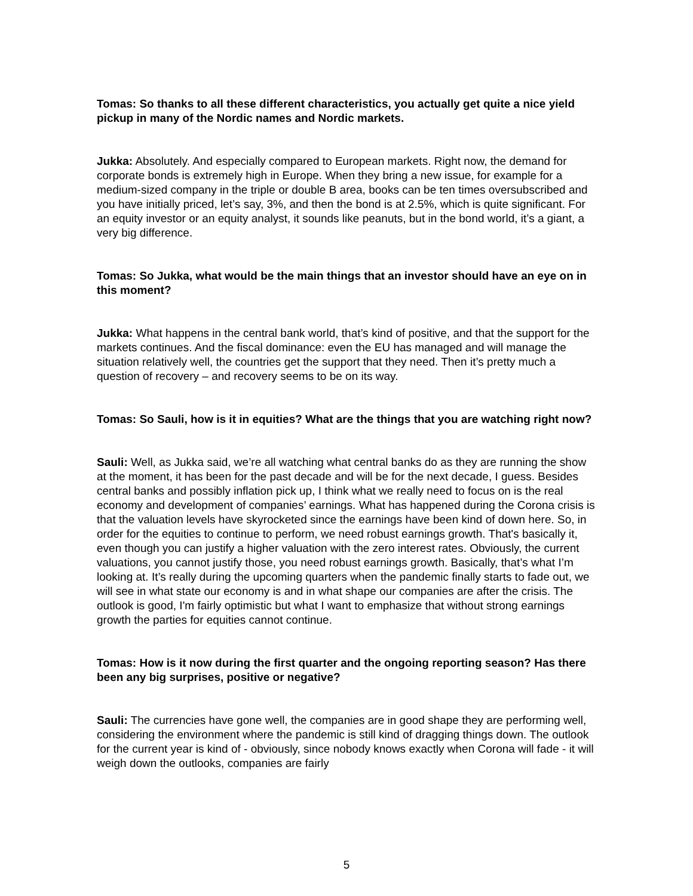Tomas: So thanks to all these different characteristics, you actually get quite a nice yield pickup in many of the Nordic names and Nordic markets.
Jukka: Absolutely. And especially compared to European markets. Right now, the demand for corporate bonds is extremely high in Europe. When they bring a new issue, for example for a medium-sized company in the triple or double B area, books can be ten times oversubscribed and you have initially priced, let’s say, 3%, and then the bond is at 2.5%, which is quite significant. For an equity investor or an equity analyst, it sounds like peanuts, but in the bond world, it’s a giant, a very big difference.
Tomas: So Jukka, what would be the main things that an investor should have an eye on in this moment?
Jukka: What happens in the central bank world, that’s kind of positive, and that the support for the markets continues. And the fiscal dominance: even the EU has managed and will manage the situation relatively well, the countries get the support that they need. Then it’s pretty much a question of recovery – and recovery seems to be on its way.
Tomas: So Sauli, how is it in equities? What are the things that you are watching right now?
Sauli: Well, as Jukka said, we’re all watching what central banks do as they are running the show at the moment, it has been for the past decade and will be for the next decade, I guess. Besides central banks and possibly inflation pick up, I think what we really need to focus on is the real economy and development of companies’ earnings. What has happened during the Corona crisis is that the valuation levels have skyrocketed since the earnings have been kind of down here. So, in order for the equities to continue to perform, we need robust earnings growth. That's basically it, even though you can justify a higher valuation with the zero interest rates. Obviously, the current valuations, you cannot justify those, you need robust earnings growth. Basically, that’s what I’m looking at. It’s really during the upcoming quarters when the pandemic finally starts to fade out, we will see in what state our economy is and in what shape our companies are after the crisis. The outlook is good, I'm fairly optimistic but what I want to emphasize that without strong earnings growth the parties for equities cannot continue.
Tomas: How is it now during the first quarter and the ongoing reporting season? Has there been any big surprises, positive or negative?
Sauli: The currencies have gone well, the companies are in good shape they are performing well, considering the environment where the pandemic is still kind of dragging things down. The outlook for the current year is kind of - obviously, since nobody knows exactly when Corona will fade - it will weigh down the outlooks, companies are fairly
5